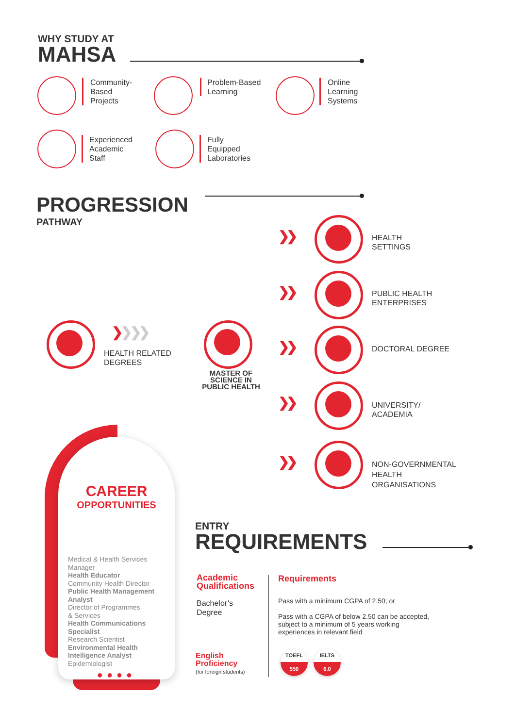WHY STUDY AT
MAHSA
Community-
Based
Projects
Problem-Based
Learning
Online
Learning
Systems
Experienced
Academic
Staff
Fully
Equipped
Laboratories
PROGRESSION
PATHWAY
❯ ❯ ❯ ❯
HEALTH RELATED
DEGREES
MASTER OF
SCIENCE IN
PUBLIC HEALTH
❯❯
HEALTH
SETTINGS
❯❯
PUBLIC HEALTH
ENTERPRISES
❯❯ DOCTORAL DEGREE
❯❯
UNIVERSITY/
ACADEMIA
❯❯
NON-GOVERNMENTAL
HEALTH
ORGANISATIONS
CAREER
OPPORTUNITIES
Medical & Health Services
Manager
Health Educator
Community Health Director
Public Health Management
Analyst
Director of Programmes
& Services
Health Communications
Specialist
Research Scientist
Environmental Health
Intelligence Analyst
Epidemiologist
●●●●
ENTRY
REQUIREMENTS
Academic
Qualifications
Bachelor’s
Degree
Requirements
Pass with a minimum CGPA of 2.50; or
Pass with a CGPA of below 2.50 can be accepted,
subject to a minimum of 5 years working
experiences in relevant field
English
Proficiency
(for foreign students)
TOEFL
550
IELTS
6.0